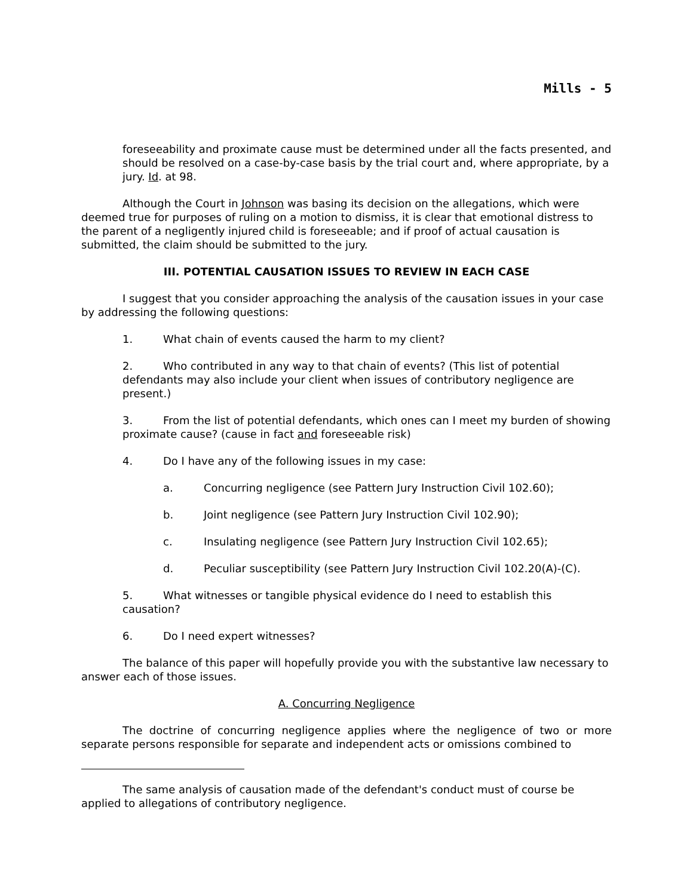Mills - 5
foreseeability and proximate cause must be determined under all the facts presented, and should be resolved on a case-by-case basis by the trial court and, where appropriate, by a jury. Id. at 98.
Although the Court in Johnson was basing its decision on the allegations, which were deemed true for purposes of ruling on a motion to dismiss, it is clear that emotional distress to the parent of a negligently injured child is foreseeable; and if proof of actual causation is submitted, the claim should be submitted to the jury.
III. POTENTIAL CAUSATION ISSUES TO REVIEW IN EACH CASE
I suggest that you consider approaching the analysis of the causation issues in your case by addressing the following questions:
1. What chain of events caused the harm to my client?
2. Who contributed in any way to that chain of events? (This list of potential defendants may also include your client when issues of contributory negligence are present.)
3. From the list of potential defendants, which ones can I meet my burden of showing proximate cause? (cause in fact and foreseeable risk)
4. Do I have any of the following issues in my case:
a. Concurring negligence (see Pattern Jury Instruction Civil 102.60);
b. Joint negligence (see Pattern Jury Instruction Civil 102.90);
c. Insulating negligence (see Pattern Jury Instruction Civil 102.65);
d. Peculiar susceptibility (see Pattern Jury Instruction Civil 102.20(A)-(C).
5. What witnesses or tangible physical evidence do I need to establish this causation?
6. Do I need expert witnesses?
The balance of this paper will hopefully provide you with the substantive law necessary to answer each of those issues.
A. Concurring Negligence
The doctrine of concurring negligence applies where the negligence of two or more separate persons responsible for separate and independent acts or omissions combined to
The same analysis of causation made of the defendant's conduct must of course be applied to allegations of contributory negligence.